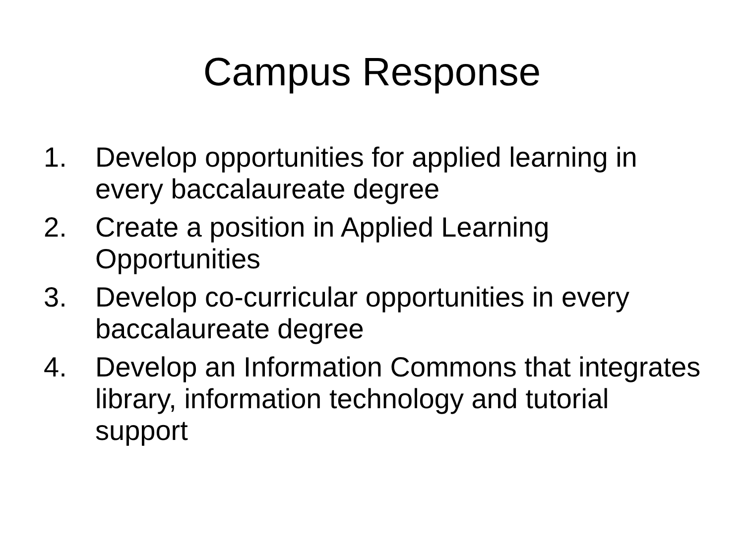Campus Response
1. Develop opportunities for applied learning in every baccalaureate degree
2. Create a position in Applied Learning Opportunities
3. Develop co-curricular opportunities in every baccalaureate degree
4. Develop an Information Commons that integrates library, information technology and tutorial support